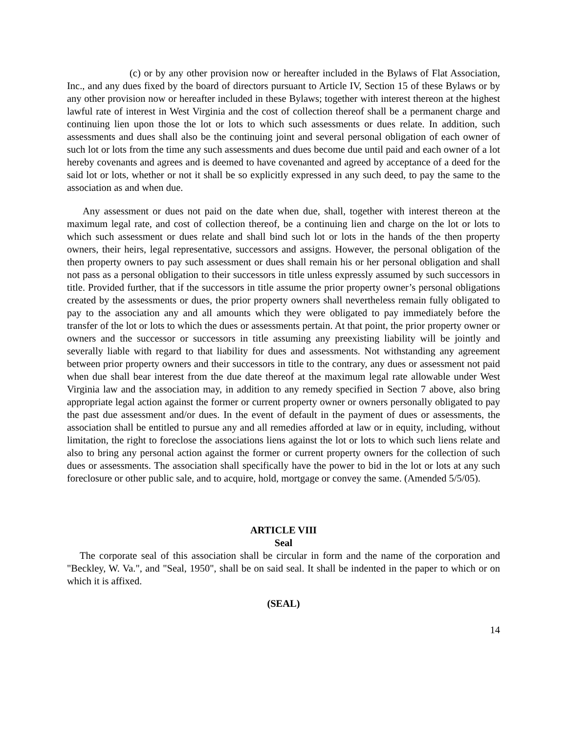(c) or by any other provision now or hereafter included in the Bylaws of Flat Association, Inc., and any dues fixed by the board of directors pursuant to Article IV, Section 15 of these Bylaws or by any other provision now or hereafter included in these Bylaws; together with interest thereon at the highest lawful rate of interest in West Virginia and the cost of collection thereof shall be a permanent charge and continuing lien upon those the lot or lots to which such assessments or dues relate. In addition, such assessments and dues shall also be the continuing joint and several personal obligation of each owner of such lot or lots from the time any such assessments and dues become due until paid and each owner of a lot hereby covenants and agrees and is deemed to have covenanted and agreed by acceptance of a deed for the said lot or lots, whether or not it shall be so explicitly expressed in any such deed, to pay the same to the association as and when due.
Any assessment or dues not paid on the date when due, shall, together with interest thereon at the maximum legal rate, and cost of collection thereof, be a continuing lien and charge on the lot or lots to which such assessment or dues relate and shall bind such lot or lots in the hands of the then property owners, their heirs, legal representative, successors and assigns. However, the personal obligation of the then property owners to pay such assessment or dues shall remain his or her personal obligation and shall not pass as a personal obligation to their successors in title unless expressly assumed by such successors in title. Provided further, that if the successors in title assume the prior property owner’s personal obligations created by the assessments or dues, the prior property owners shall nevertheless remain fully obligated to pay to the association any and all amounts which they were obligated to pay immediately before the transfer of the lot or lots to which the dues or assessments pertain. At that point, the prior property owner or owners and the successor or successors in title assuming any preexisting liability will be jointly and severally liable with regard to that liability for dues and assessments. Not withstanding any agreement between prior property owners and their successors in title to the contrary, any dues or assessment not paid when due shall bear interest from the due date thereof at the maximum legal rate allowable under West Virginia law and the association may, in addition to any remedy specified in Section 7 above, also bring appropriate legal action against the former or current property owner or owners personally obligated to pay the past due assessment and/or dues. In the event of default in the payment of dues or assessments, the association shall be entitled to pursue any and all remedies afforded at law or in equity, including, without limitation, the right to foreclose the associations liens against the lot or lots to which such liens relate and also to bring any personal action against the former or current property owners for the collection of such dues or assessments. The association shall specifically have the power to bid in the lot or lots at any such foreclosure or other public sale, and to acquire, hold, mortgage or convey the same. (Amended 5/5/05).
ARTICLE VIII
Seal
The corporate seal of this association shall be circular in form and the name of the corporation and "Beckley, W. Va.", and "Seal, 1950", shall be on said seal. It shall be indented in the paper to which or on which it is affixed.
(SEAL)
14